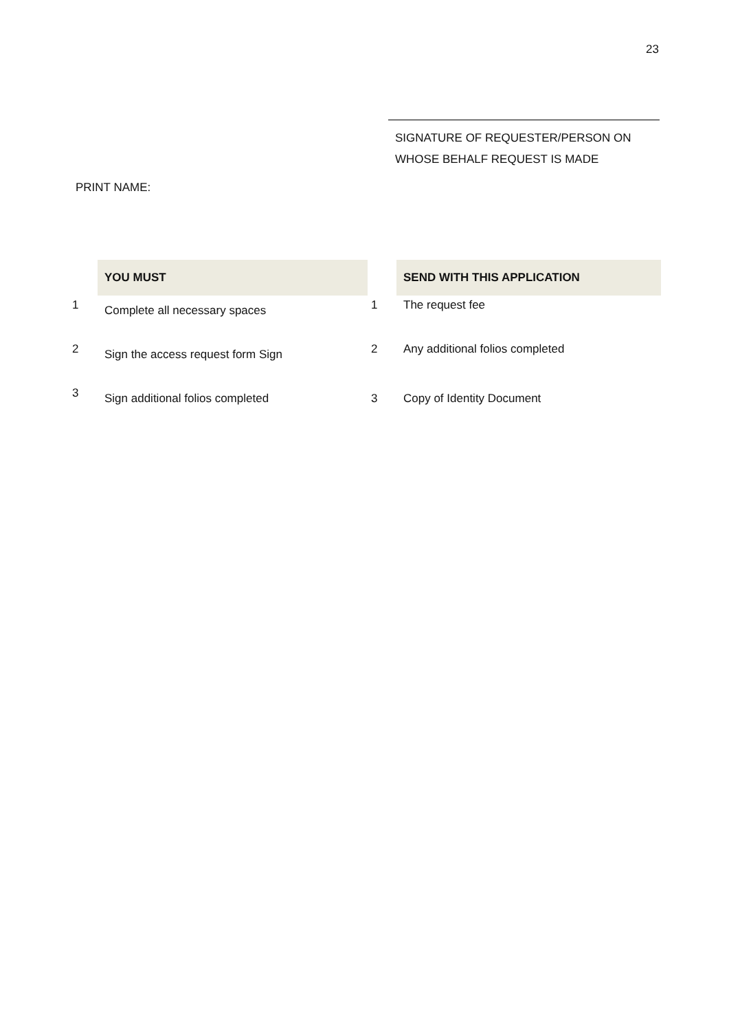23
SIGNATURE OF REQUESTER/PERSON ON
WHOSE BEHALF REQUEST IS MADE
PRINT NAME:
| | YOU MUST | | SEND WITH THIS APPLICATION |
| 1 | Complete all necessary spaces | 1 | The request fee |
| 2 | Sign the access request form Sign | 2 | Any additional folios completed |
| 3 | Sign additional folios completed | 3 | Copy of Identity Document |